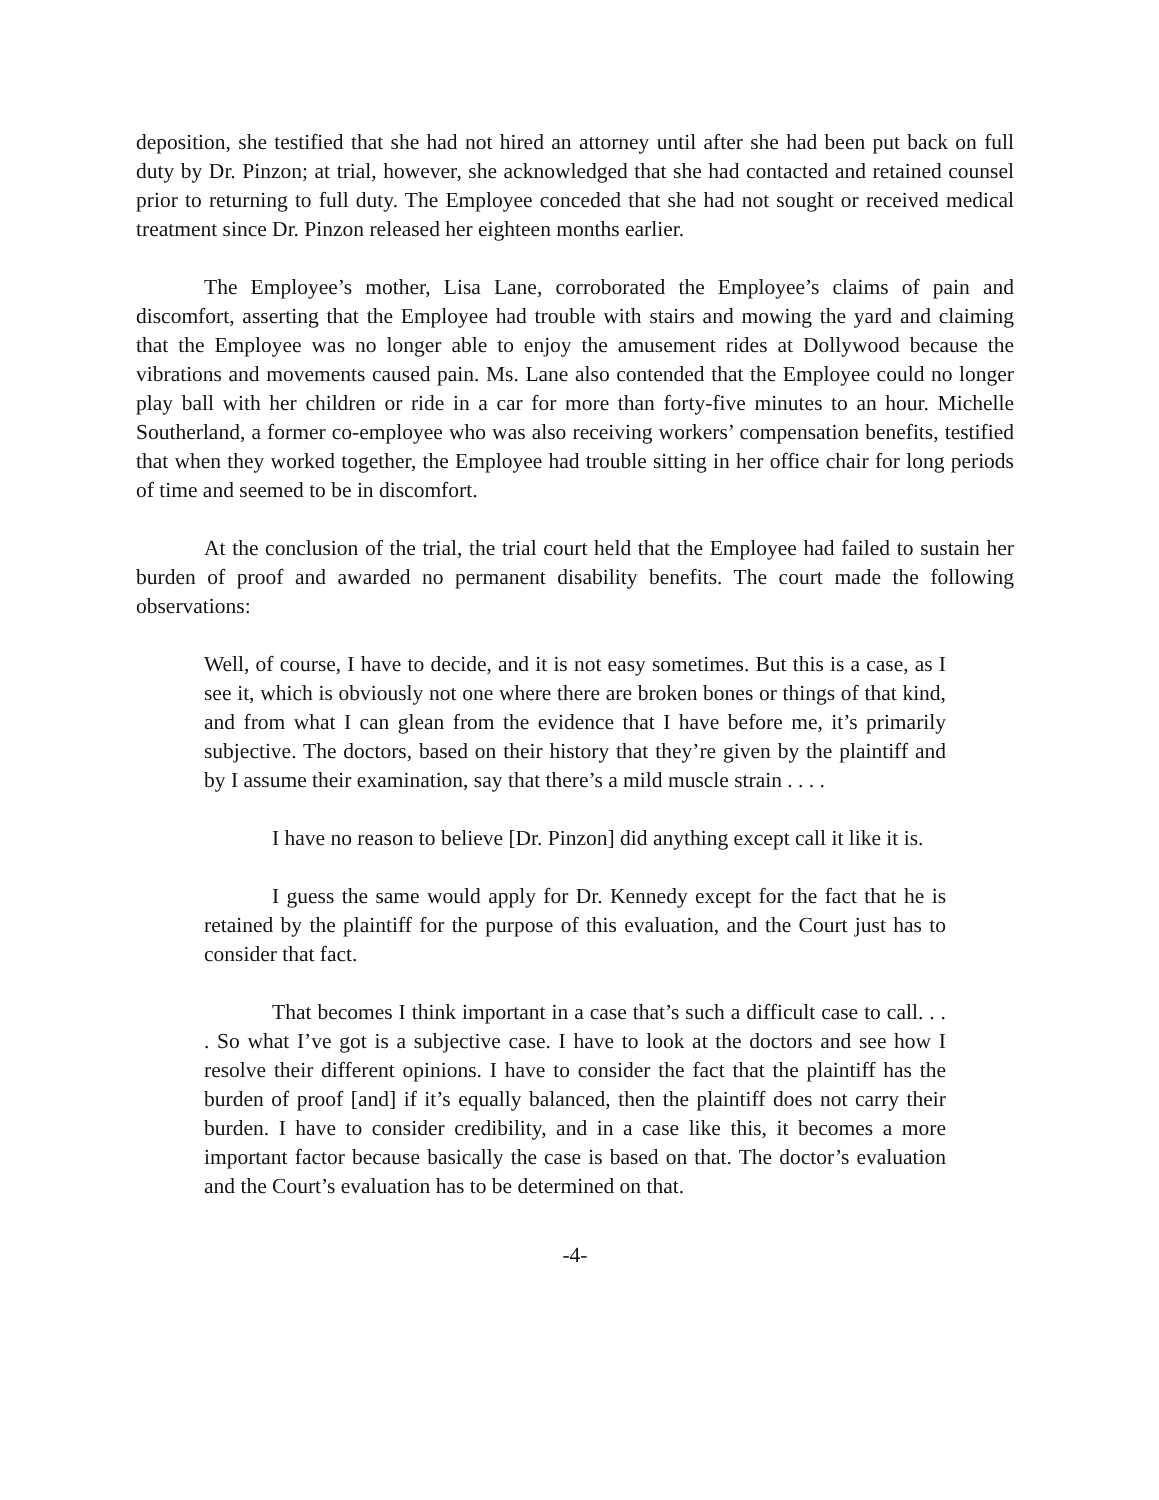deposition, she testified that she had not hired an attorney until after she had been put back on full duty by Dr. Pinzon; at trial, however, she acknowledged that she had contacted and retained counsel prior to returning to full duty. The Employee conceded that she had not sought or received medical treatment since Dr. Pinzon released her eighteen months earlier.
The Employee’s mother, Lisa Lane, corroborated the Employee’s claims of pain and discomfort, asserting that the Employee had trouble with stairs and mowing the yard and claiming that the Employee was no longer able to enjoy the amusement rides at Dollywood because the vibrations and movements caused pain. Ms. Lane also contended that the Employee could no longer play ball with her children or ride in a car for more than forty-five minutes to an hour. Michelle Southerland, a former co-employee who was also receiving workers’ compensation benefits, testified that when they worked together, the Employee had trouble sitting in her office chair for long periods of time and seemed to be in discomfort.
At the conclusion of the trial, the trial court held that the Employee had failed to sustain her burden of proof and awarded no permanent disability benefits. The court made the following observations:
Well, of course, I have to decide, and it is not easy sometimes. But this is a case, as I see it, which is obviously not one where there are broken bones or things of that kind, and from what I can glean from the evidence that I have before me, it’s primarily subjective. The doctors, based on their history that they’re given by the plaintiff and by I assume their examination, say that there’s a mild muscle strain . . . .
I have no reason to believe [Dr. Pinzon] did anything except call it like it is.
I guess the same would apply for Dr. Kennedy except for the fact that he is retained by the plaintiff for the purpose of this evaluation, and the Court just has to consider that fact.
That becomes I think important in a case that’s such a difficult case to call. . . . So what I’ve got is a subjective case. I have to look at the doctors and see how I resolve their different opinions. I have to consider the fact that the plaintiff has the burden of proof [and] if it’s equally balanced, then the plaintiff does not carry their burden. I have to consider credibility, and in a case like this, it becomes a more important factor because basically the case is based on that. The doctor’s evaluation and the Court’s evaluation has to be determined on that.
-4-